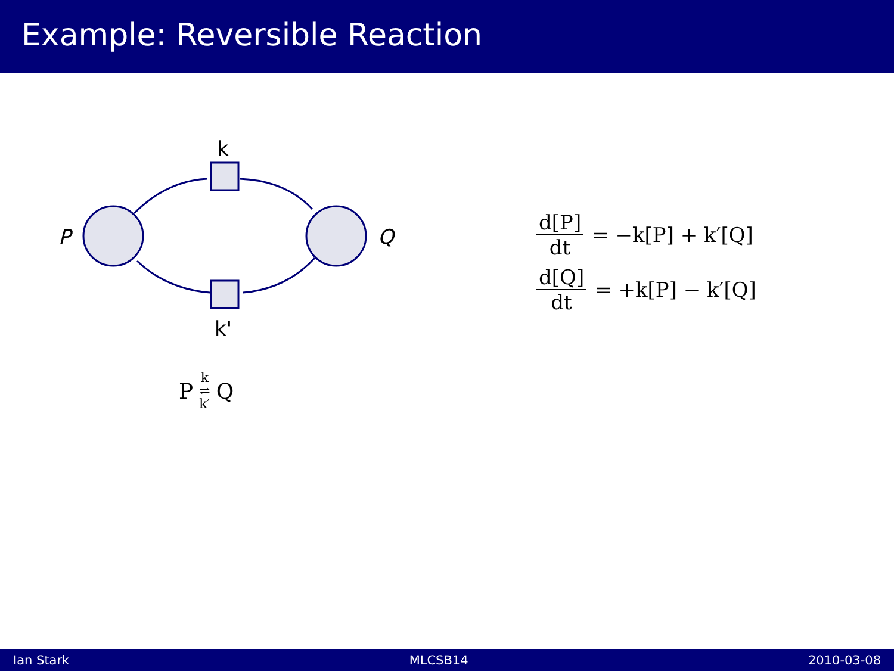Example: Reversible Reaction
P
Q
k
k'
P k ⇌ k′ Q
d[P] dt = −k[P] + k′[Q]
d[Q] dt = +k[P] − k′[Q]
Ian Stark MLCSB14 2010-03-08